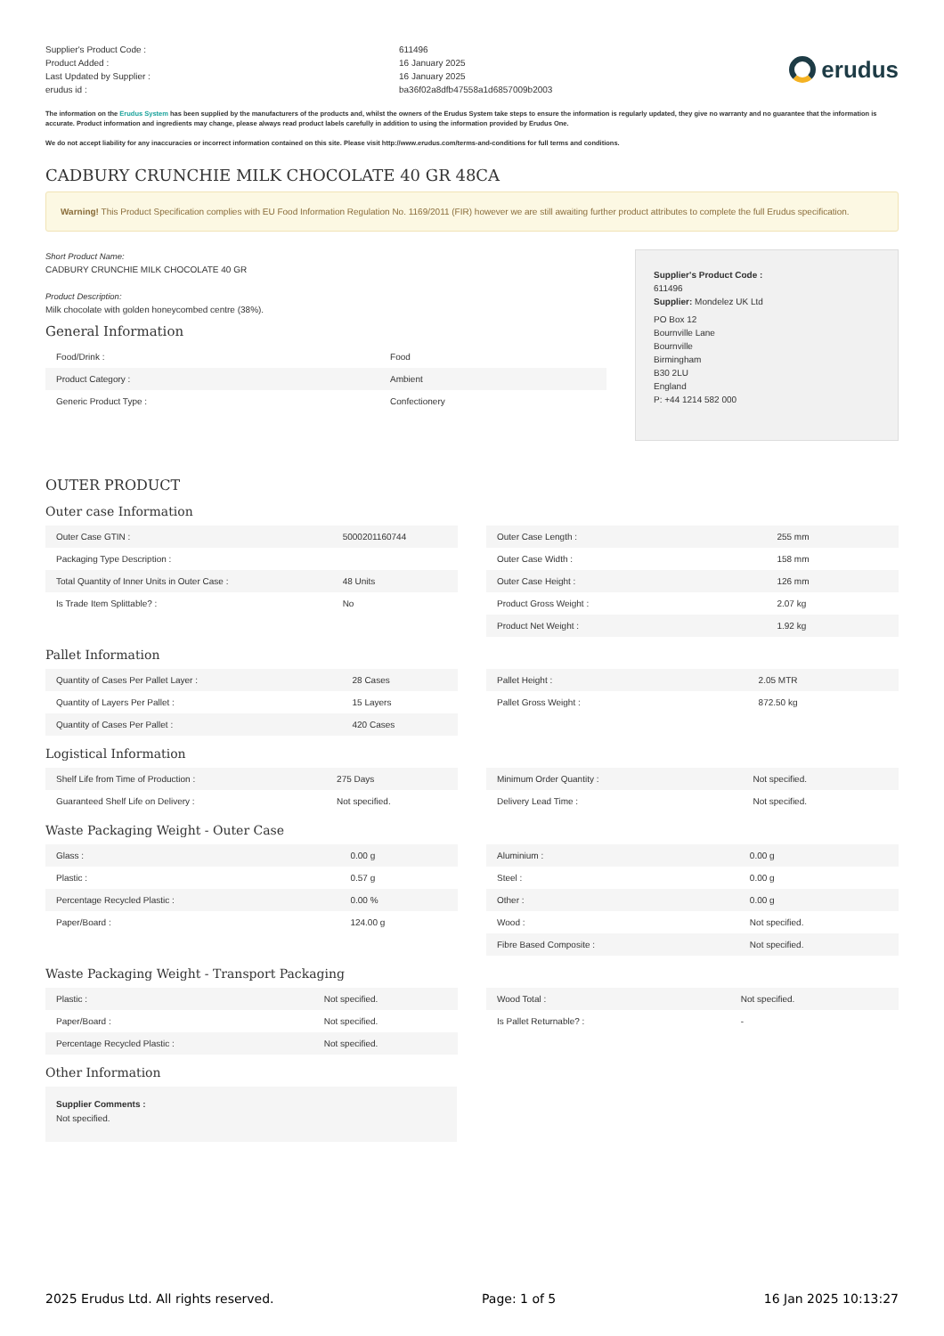Supplier's Product Code :
Product Added :
Last Updated by Supplier :
erudus id :
611496
16 January 2025
16 January 2025
ba36f02a8dfb47558a1d6857009b2003
erudus
The information on the Erudus System has been supplied by the manufacturers of the products and, whilst the owners of the Erudus System take steps to ensure the information is regularly updated, they give no warranty and no guarantee that the information is accurate. Product information and ingredients may change, please always read product labels carefully in addition to using the information provided by Erudus One.
We do not accept liability for any inaccuracies or incorrect information contained on this site. Please visit http://www.erudus.com/terms-and-conditions for full terms and conditions.
CADBURY CRUNCHIE MILK CHOCOLATE 40 GR 48CA
Warning! This Product Specification complies with EU Food Information Regulation No. 1169/2011 (FIR) however we are still awaiting further product attributes to complete the full Erudus specification.
Short Product Name:
CADBURY CRUNCHIE MILK CHOCOLATE 40 GR
Product Description:
Milk chocolate with golden honeycombed centre (38%).
General Information
| Food/Drink : | Food |
| Product Category : | Ambient |
| Generic Product Type : | Confectionery |
Supplier's Product Code :
611496
Supplier: Mondelez UK Ltd
PO Box 12
Bournville Lane
Bournville
Birmingham
B30 2LU
England
P: +44 1214 582 000
OUTER PRODUCT
Outer case Information
| Outer Case GTIN : | 5000201160744 |
| Packaging Type Description : | |
| Total Quantity of Inner Units in Outer Case : | 48 Units |
| Is Trade Item Splittable? : | No |
| Outer Case Length : | 255 mm |
| Outer Case Width : | 158 mm |
| Outer Case Height : | 126 mm |
| Product Gross Weight : | 2.07 kg |
| Product Net Weight : | 1.92 kg |
Pallet Information
| Quantity of Cases Per Pallet Layer : | 28 Cases |
| Quantity of Layers Per Pallet : | 15 Layers |
| Quantity of Cases Per Pallet : | 420 Cases |
| Pallet Height : | 2.05 MTR |
| Pallet Gross Weight : | 872.50 kg |
Logistical Information
| Shelf Life from Time of Production : | 275 Days |
| Guaranteed Shelf Life on Delivery : | Not specified. |
| Minimum Order Quantity : | Not specified. |
| Delivery Lead Time : | Not specified. |
Waste Packaging Weight - Outer Case
| Glass : | 0.00 g |
| Plastic : | 0.57 g |
| Percentage Recycled Plastic : | 0.00 % |
| Paper/Board : | 124.00 g |
| Aluminium : | 0.00 g |
| Steel : | 0.00 g |
| Other : | 0.00 g |
| Wood : | Not specified. |
| Fibre Based Composite : | Not specified. |
Waste Packaging Weight - Transport Packaging
| Plastic : | Not specified. |
| Paper/Board : | Not specified. |
| Percentage Recycled Plastic : | Not specified. |
| Wood Total : | Not specified. |
| Is Pallet Returnable? : | - |
Other Information
Supplier Comments :
Not specified.
2025 Erudus Ltd. All rights reserved. Page: 1 of 5 16 Jan 2025 10:13:27